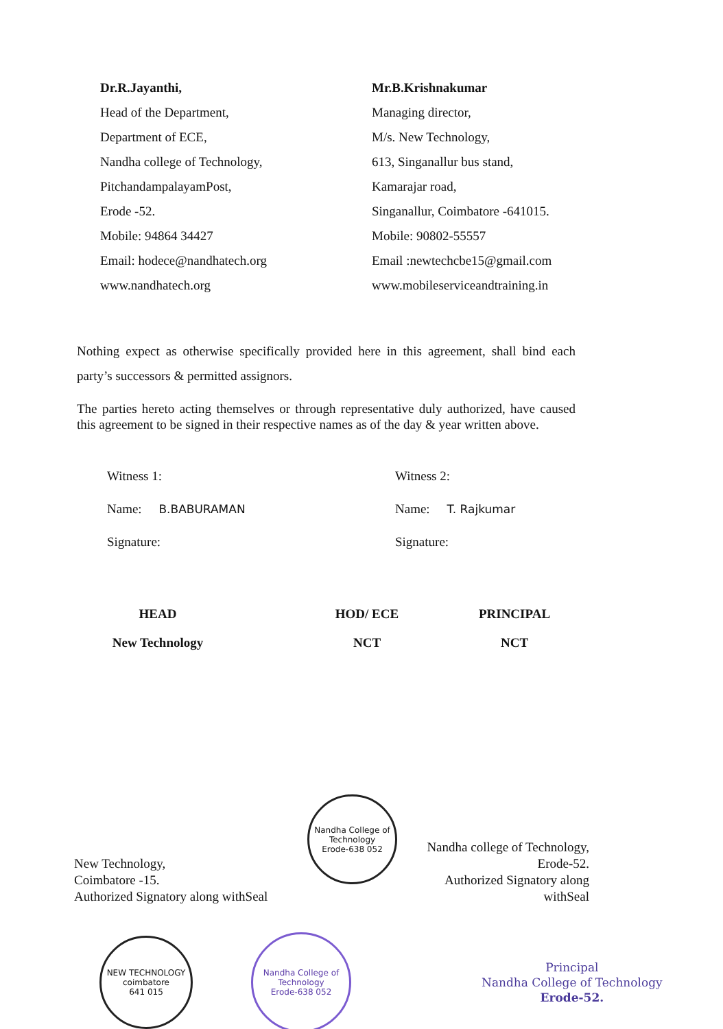Dr.R.Jayanthi,
Head of the Department,
Department of ECE,
Nandha college of Technology,
PitchandampalayamPost,
Erode -52.
Mobile: 94864 34427
Email: hodece@nandhatech.org
www.nandhatech.org
Mr.B.Krishnakumar
Managing director,
M/s. New Technology,
613, Singanallur bus stand,
Kamarajar road,
Singanallur, Coimbatore -641015.
Mobile: 90802-55557
Email :newtechcbe15@gmail.com
www.mobileserviceandtraining.in
Nothing expect as otherwise specifically provided here in this agreement, shall bind each party’s successors & permitted assignors.
The parties hereto acting themselves or through representative duly authorized, have caused this agreement to be signed in their respective names as of the day & year written above.
Witness 1:
Name: B.BABURAMAN
Signature:
Witness 2:
Name: T. Rajkumar
Signature:
HEAD
New Technology
HOD/ ECE
NCT
PRINCIPAL
NCT
New Technology,
Coimbatore -15.
Authorized Signatory along withSeal
Nandha College of Technology
Erode-638 052
Nandha college of Technology,
Erode-52.
Authorized Signatory along withSeal
NEW TECHNOLOGY
coimbatore
641 015
Nandha College of Technology
Erode-638 052
Principal
Nandha College of Technology
Erode-52.